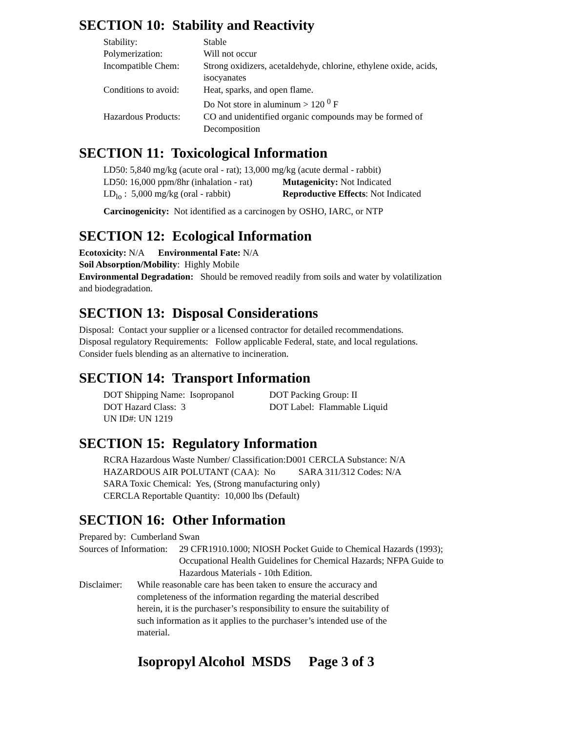SECTION 10: Stability and Reactivity
| Stability: | Stable |
| Polymerization: | Will not occur |
| Incompatible Chem: | Strong oxidizers, acetaldehyde, chlorine, ethylene oxide, acids, isocyanates |
| Conditions to avoid: | Heat, sparks, and open flame. Do Not store in aluminum > 120 <sup>0</sup> F |
| Hazardous Products: | CO and unidentified organic compounds may be formed of Decomposition |
SECTION 11: Toxicological Information
| LD50: 5,840 mg/kg (acute oral - rat); 13,000 mg/kg (acute dermal - rabbit) | |
| LD50: 16,000 ppm/8hr (inhalation - rat) | Mutagenicity: Not Indicated |
| LD<sub>lo</sub> : 5,000 mg/kg (oral - rabbit) | Reproductive Effects : Not Indicated |
| Carcinogenicity: Not identified as a carcinogen by OSHO, IARC, or NTP | |
SECTION 12: Ecological Information
Ecotoxicity: N/A Environmental Fate: N/A
Soil Absorption/Mobility: Highly Mobile
Environmental Degradation: Should be removed readily from soils and water by volatilization and biodegradation.
SECTION 13: Disposal Considerations
Disposal: Contact your supplier or a licensed contractor for detailed recommendations.
Disposal regulatory Requirements: Follow applicable Federal, state, and local regulations. Consider fuels blending as an alternative to incineration.
SECTION 14: Transport Information
| DOT Shipping Name: Isopropanol | DOT Packing Group: II |
| DOT Hazard Class: 3 | DOT Label: Flammable Liquid |
| UN ID#: UN 1219 | |
SECTION 15: Regulatory Information
RCRA Hazardous Waste Number/ Classification:D001 CERCLA Substance: N/A
HAZARDOUS AIR POLUTANT (CAA): No SARA 311/312 Codes: N/A
SARA Toxic Chemical: Yes, (Strong manufacturing only)
CERCLA Reportable Quantity: 10,000 lbs (Default)
SECTION 16: Other Information
Prepared by: Cumberland Swan
| Sources of Information: | 29 CFR1910.1000; NIOSH Pocket Guide to Chemical Hazards (1993); Occupational Health Guidelines for Chemical Hazards; NFPA Guide to Hazardous Materials - 10th Edition. |
| Disclaimer: | While reasonable care has been taken to ensure the accuracy and completeness of the information regarding the material described herein, it is the purchaser’s responsibility to ensure the suitability of such information as it applies to the purchaser’s intended use of the material. |
Isopropyl Alcohol MSDS Page 3 of 3